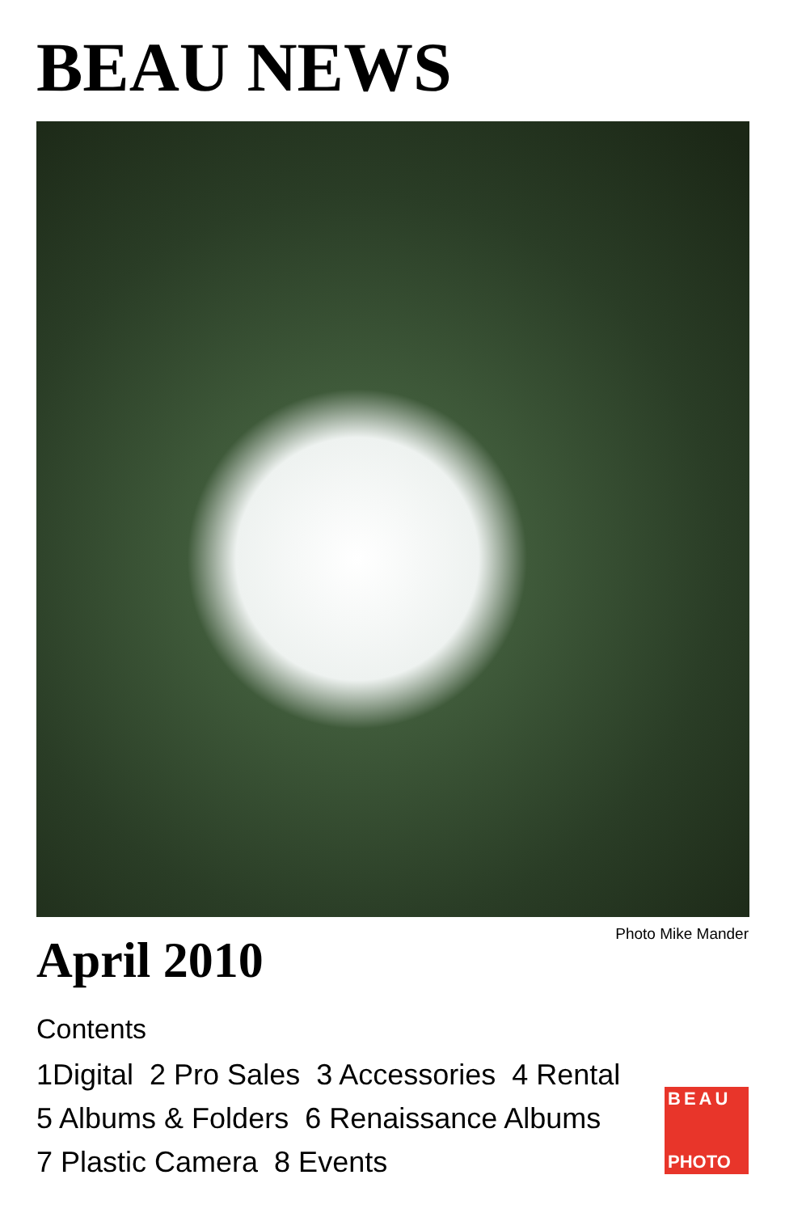BEAU NEWS
Photo Mike Mander
April 2010
Contents
1Digital 2 Pro Sales 3 Accessories 4 Rental
5 Albums & Folders 6 Renaissance Albums
7 Plastic Camera 8 Events
BEAU
PHOTO